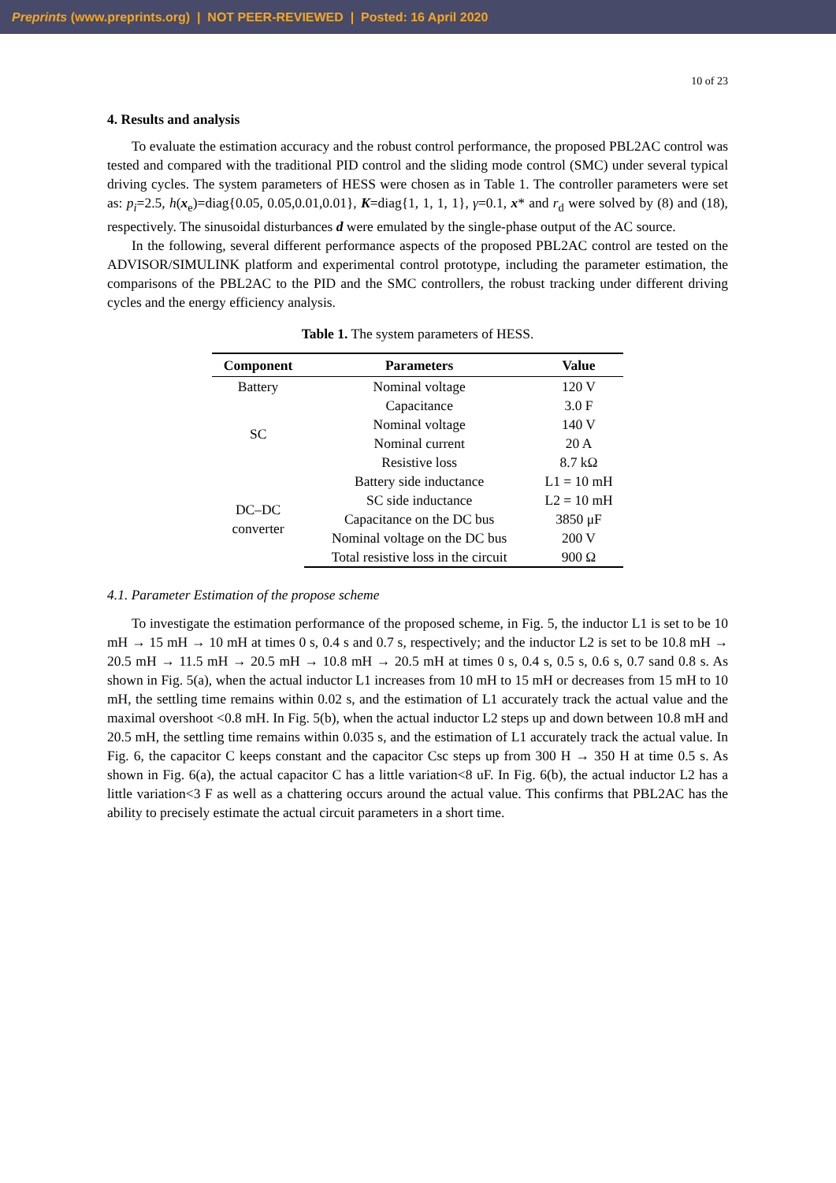Preprints (www.preprints.org) | NOT PEER-REVIEWED | Posted: 16 April 2020
10 of 23
4. Results and analysis
To evaluate the estimation accuracy and the robust control performance, the proposed PBL2AC control was tested and compared with the traditional PID control and the sliding mode control (SMC) under several typical driving cycles. The system parameters of HESS were chosen as in Table 1. The controller parameters were set as: p<sub>i</sub>=2.5, h(x<sub>e</sub>)=diag{0.05, 0.05,0.01,0.01}, K=diag{1, 1, 1, 1}, γ=0.1, x* and r<sub>d</sub> were solved by (8) and (18), respectively. The sinusoidal disturbances d were emulated by the single-phase output of the AC source.
In the following, several different performance aspects of the proposed PBL2AC control are tested on the ADVISOR/SIMULINK platform and experimental control prototype, including the parameter estimation, the comparisons of the PBL2AC to the PID and the SMC controllers, the robust tracking under different driving cycles and the energy efficiency analysis.
Table 1. The system parameters of HESS.
| Component | Parameters | Value |
| --- | --- | --- |
| Battery | Nominal voltage | 120 V |
| SC | Capacitance | 3.0 F |
| | Nominal voltage | 140 V |
| | Nominal current | 20 A |
| | Resistive loss | 8.7 kΩ |
| DC–DC converter | Battery side inductance | L1 = 10 mH |
| | SC side inductance | L2 = 10 mH |
| | Capacitance on the DC bus | 3850 μF |
| | Nominal voltage on the DC bus | 200 V |
| | Total resistive loss in the circuit | 900 Ω |
4.1. Parameter Estimation of the propose scheme
To investigate the estimation performance of the proposed scheme, in Fig. 5, the inductor L1 is set to be 10 mH → 15 mH → 10 mH at times 0 s, 0.4 s and 0.7 s, respectively; and the inductor L2 is set to be 10.8 mH → 20.5 mH → 11.5 mH → 20.5 mH → 10.8 mH → 20.5 mH at times 0 s, 0.4 s, 0.5 s, 0.6 s, 0.7 sand 0.8 s. As shown in Fig. 5(a), when the actual inductor L1 increases from 10 mH to 15 mH or decreases from 15 mH to 10 mH, the settling time remains within 0.02 s, and the estimation of L1 accurately track the actual value and the maximal overshoot <0.8 mH. In Fig. 5(b), when the actual inductor L2 steps up and down between 10.8 mH and 20.5 mH, the settling time remains within 0.035 s, and the estimation of L1 accurately track the actual value. In Fig. 6, the capacitor C keeps constant and the capacitor Csc steps up from 300 H → 350 H at time 0.5 s. As shown in Fig. 6(a), the actual capacitor C has a little variation<8 uF. In Fig. 6(b), the actual inductor L2 has a little variation<3 F as well as a chattering occurs around the actual value. This confirms that PBL2AC has the ability to precisely estimate the actual circuit parameters in a short time.